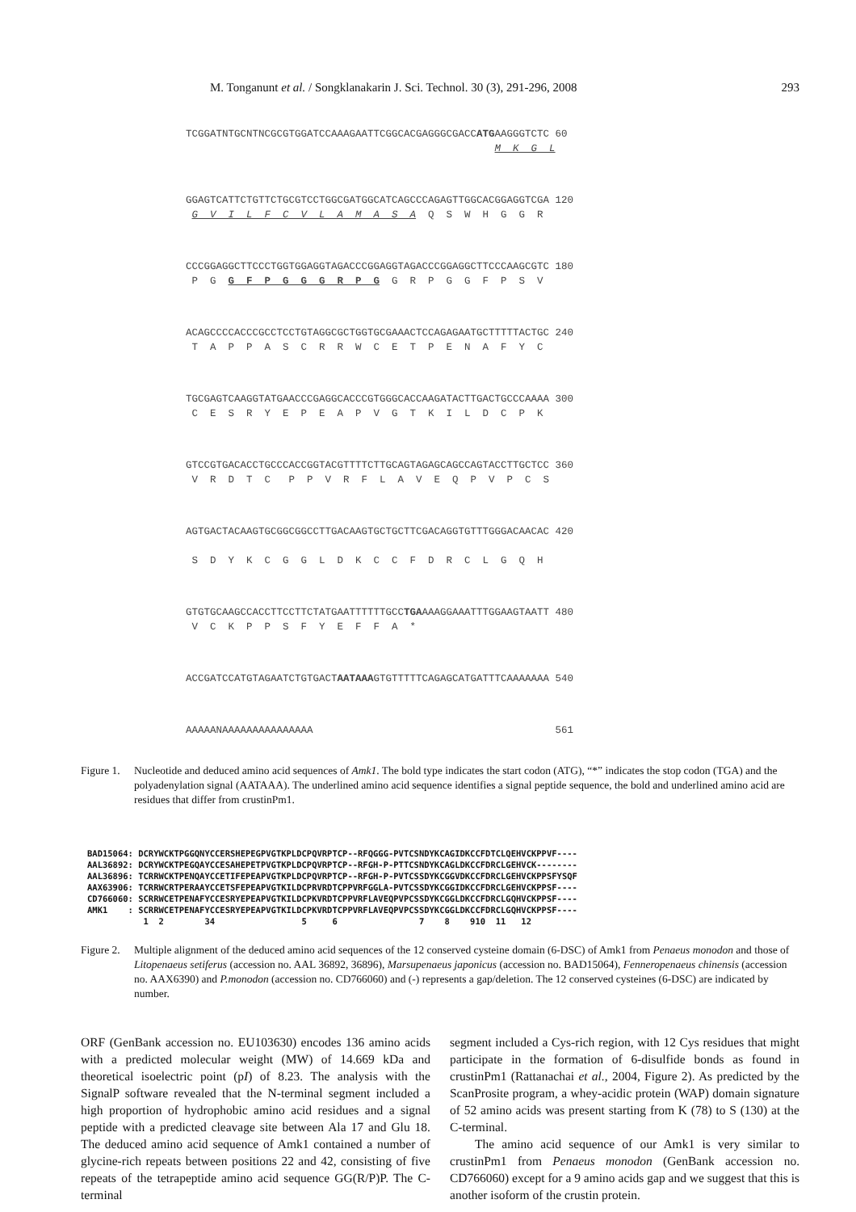M. Tonganunt et al. / Songklanakarin J. Sci. Technol. 30 (3), 291-296, 2008 293
TCGGATNTGCNTNCGCGTGGATCCAAAGAATTCGGCACGAGGGCGACCATGAAGGGTCTC 60 M K G L
GGAGTCATTCTGTTCTGCGTCCTGGCGATGGCATCAGCCCAGAGTTGGCACGGAGGTCGA 120 G V I L F C V L A M A S A Q S W H G G R
CCCGGAGGCTTCCCTGGTGGAGGTAGACCCGGAGGTAGACCCGGAGGCTTCCCAAGCGTC 180 P G G F P G G G R P G G R P G G F P S V
ACAGCCCCACCCGCCTCCTGTAGGCGCTGGTGCGAAACTCCAGAGAATGCTTTTTACTGC 240 T A P P A S C R R W C E T P E N A F Y C
TGCGAGTCAAGGTATGAACCCGAGGCACCCGTGGGCACCAAGATACTTGACTGCCCAAAA 300 C E S R Y E P E A P V G T K I L D C P K
GTCCGTGACACCTGCCCACCGGTACGTTTTCTTGCAGTAGAGCAGCCAGTACCTTGCTCC 360 V R D T C P P V R F L A V E Q P V P C S
AGTGACTACAAGTGCGGCGGCCTTGACAAGTGCTGCTTCGACAGGTGTTTGGGACAACAC 420 S D Y K C G G L D K C C F D R C L G Q H
GTGTGCAAGCCACCTTCCTTCTATGAATTTTTTGCCTGAAAAGGAAATTTGGAAGTAATT 480 V C K P P S F Y E F F A *
ACCGATCCATGTAGAATCTGTGACTAATAAAGTGTTTTTCAGAGCATGATTTCAAAAAAA 540
AAAAANAAAAAAAAAAAAAAA 561
Figure 1. Nucleotide and deduced amino acid sequences of Amk1. The bold type indicates the start codon (ATG), “*” indicates the stop codon (TGA) and the polyadenylation signal (AATAAA). The underlined amino acid sequence identifies a signal peptide sequence, the bold and underlined amino acid are residues that differ from crustinPm1.
BAD15064: DCRYWCKTPGGQNYCCERSHEPEGPVGTKPLDCPQVRPTCP--RFQGGG-PVTCSNDYKCAGIDKCCFDTCLQEHVCKPPVF---- AAL36892: DCRYWCKTPEGQAYCCESAHEPETPVGTKPLDCPQVRPTCP--RFGH-P-PTTCSNDYKCAGLDKCCFDRCLGEHVCK-------- AAL36896: TCRRWCKTPENQAYCCETIFEPEAPVGTKPLDCPQVRPTCP--RFGH-P-PVTCSSDYKCGGVDKCCFDRCLGEHVCKPPSFYSQF AAX63906: TCRRWCRTPERAAYCCETSFEPEAPVGTKILDCPRVRDTCPPVRFGGLA-PVTCSSDYKCGGIDKCCFDRCLGEHVCKPPSF---- CD766060: SCRRWCETPENAFYCCESRYEPEAPVGTKILDCPKVRDTCPPVRFLAVEQPVPCSSDYKCGGLDKCCFDRCLGQHVCKPPSF---- AMK1 : SCRRWCETPENAFYCCESRYEPEAPVGTKILDCPKVRDTCPPVRFLAVEQPVPCSSDYKCGGLDKCCFDRCLGQHVCKPPSF---- 1 2 34 5 6 7 8 910 11 12
Figure 2. Multiple alignment of the deduced amino acid sequences of the 12 conserved cysteine domain (6-DSC) of Amk1 from Penaeus monodon and those of Litopenaeus setiferus (accession no. AAL 36892, 36896), Marsupenaeus japonicus (accession no. BAD15064), Fenneropenaeus chinensis (accession no. AAX6390) and P.monodon (accession no. CD766060) and (-) represents a gap/deletion. The 12 conserved cysteines (6-DSC) are indicated by number.
ORF (GenBank accession no. EU103630) encodes 136 amino acids with a predicted molecular weight (MW) of 14.669 kDa and theoretical isoelectric point (pI) of 8.23. The analysis with the SignalP software revealed that the N-terminal segment included a high proportion of hydrophobic amino acid residues and a signal peptide with a predicted cleavage site between Ala 17 and Glu 18. The deduced amino acid sequence of Amk1 contained a number of glycine-rich repeats between positions 22 and 42, consisting of five repeats of the tetrapeptide amino acid sequence GG(R/P)P. The C-terminal
segment included a Cys-rich region, with 12 Cys residues that might participate in the formation of 6-disulfide bonds as found in crustinPm1 (Rattanachai et al., 2004, Figure 2). As predicted by the ScanProsite program, a whey-acidic protein (WAP) domain signature of 52 amino acids was present starting from K (78) to S (130) at the C-terminal.
  The amino acid sequence of our Amk1 is very similar to crustinPm1 from Penaeus monodon (GenBank accession no. CD766060) except for a 9 amino acids gap and we suggest that this is another isoform of the crustin protein.